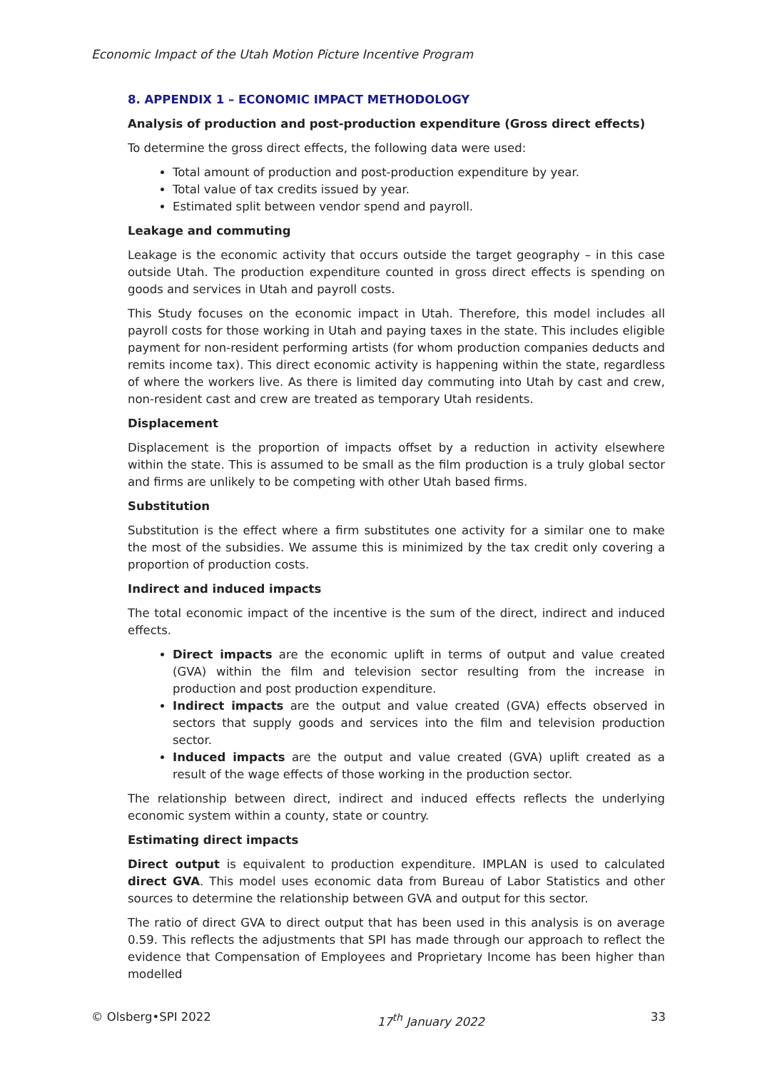Economic Impact of the Utah Motion Picture Incentive Program
8. APPENDIX 1 – ECONOMIC IMPACT METHODOLOGY
Analysis of production and post-production expenditure (Gross direct effects)
To determine the gross direct effects, the following data were used:
Total amount of production and post-production expenditure by year.
Total value of tax credits issued by year.
Estimated split between vendor spend and payroll.
Leakage and commuting
Leakage is the economic activity that occurs outside the target geography – in this case outside Utah. The production expenditure counted in gross direct effects is spending on goods and services in Utah and payroll costs.
This Study focuses on the economic impact in Utah. Therefore, this model includes all payroll costs for those working in Utah and paying taxes in the state. This includes eligible payment for non-resident performing artists (for whom production companies deducts and remits income tax). This direct economic activity is happening within the state, regardless of where the workers live. As there is limited day commuting into Utah by cast and crew, non-resident cast and crew are treated as temporary Utah residents.
Displacement
Displacement is the proportion of impacts offset by a reduction in activity elsewhere within the state. This is assumed to be small as the film production is a truly global sector and firms are unlikely to be competing with other Utah based firms.
Substitution
Substitution is the effect where a firm substitutes one activity for a similar one to make the most of the subsidies. We assume this is minimized by the tax credit only covering a proportion of production costs.
Indirect and induced impacts
The total economic impact of the incentive is the sum of the direct, indirect and induced effects.
Direct impacts are the economic uplift in terms of output and value created (GVA) within the film and television sector resulting from the increase in production and post production expenditure.
Indirect impacts are the output and value created (GVA) effects observed in sectors that supply goods and services into the film and television production sector.
Induced impacts are the output and value created (GVA) uplift created as a result of the wage effects of those working in the production sector.
The relationship between direct, indirect and induced effects reflects the underlying economic system within a county, state or country.
Estimating direct impacts
Direct output is equivalent to production expenditure. IMPLAN is used to calculated direct GVA. This model uses economic data from Bureau of Labor Statistics and other sources to determine the relationship between GVA and output for this sector.
The ratio of direct GVA to direct output that has been used in this analysis is on average 0.59. This reflects the adjustments that SPI has made through our approach to reflect the evidence that Compensation of Employees and Proprietary Income has been higher than modelled
© Olsberg•SPI 2022 17<sup>th</sup> January 2022 33